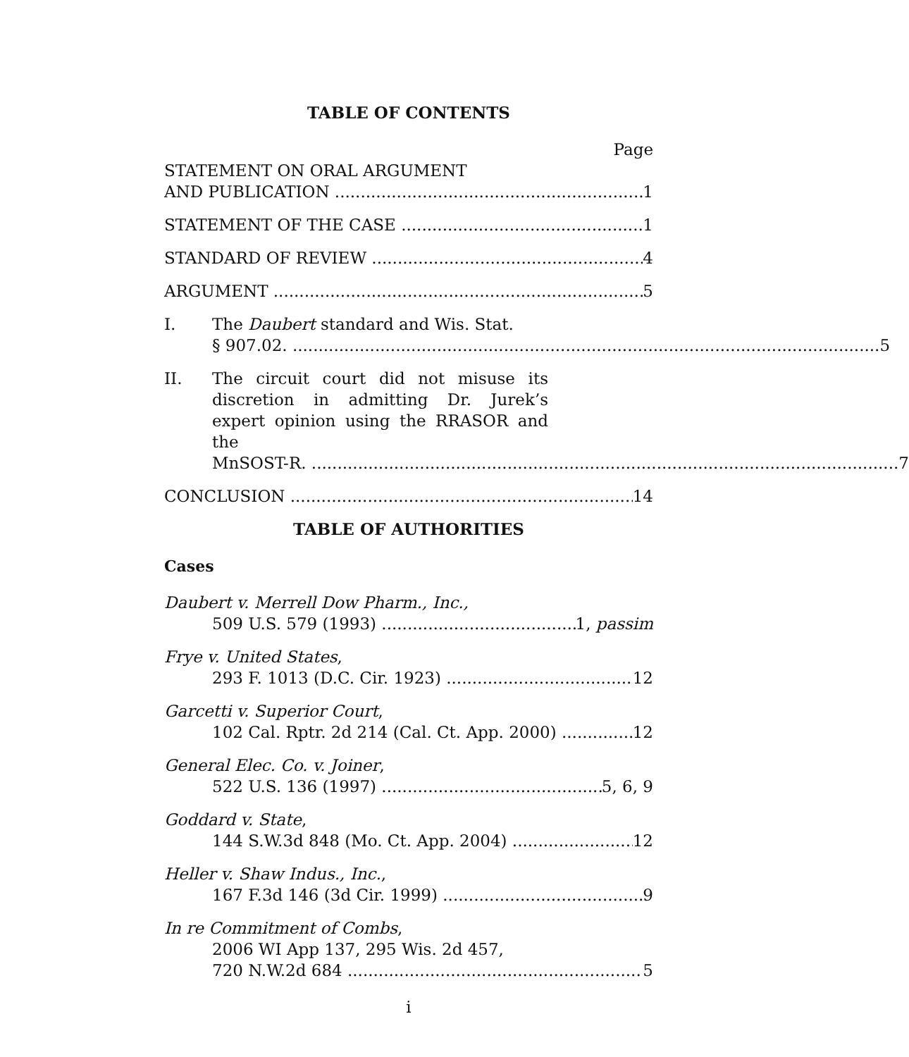TABLE OF CONTENTS
Page
STATEMENT ON ORAL ARGUMENT
AND PUBLICATION 1
STATEMENT OF THE CASE 1
STANDARD OF REVIEW 4
ARGUMENT 5
I. The Daubert standard and Wis. Stat.
§ 907.02. 5
II. The circuit court did not misuse its discretion in admitting Dr. Jurek’s expert opinion using the RRASOR and the
MnSOST-R. 7
CONCLUSION 14
TABLE OF AUTHORITIES
Cases
Daubert v. Merrell Dow Pharm., Inc.,
509 U.S. 579 (1993) 1, passim
Frye v. United States,
293 F. 1013 (D.C. Cir. 1923) 12
Garcetti v. Superior Court,
102 Cal. Rptr. 2d 214 (Cal. Ct. App. 2000) 12
General Elec. Co. v. Joiner,
522 U.S. 136 (1997) 5, 6, 9
Goddard v. State,
144 S.W.3d 848 (Mo. Ct. App. 2004) 12
Heller v. Shaw Indus., Inc.,
167 F.3d 146 (3d Cir. 1999) 9
In re Commitment of Combs,
2006 WI App 137, 295 Wis. 2d 457,
720 N.W.2d 684 5
i